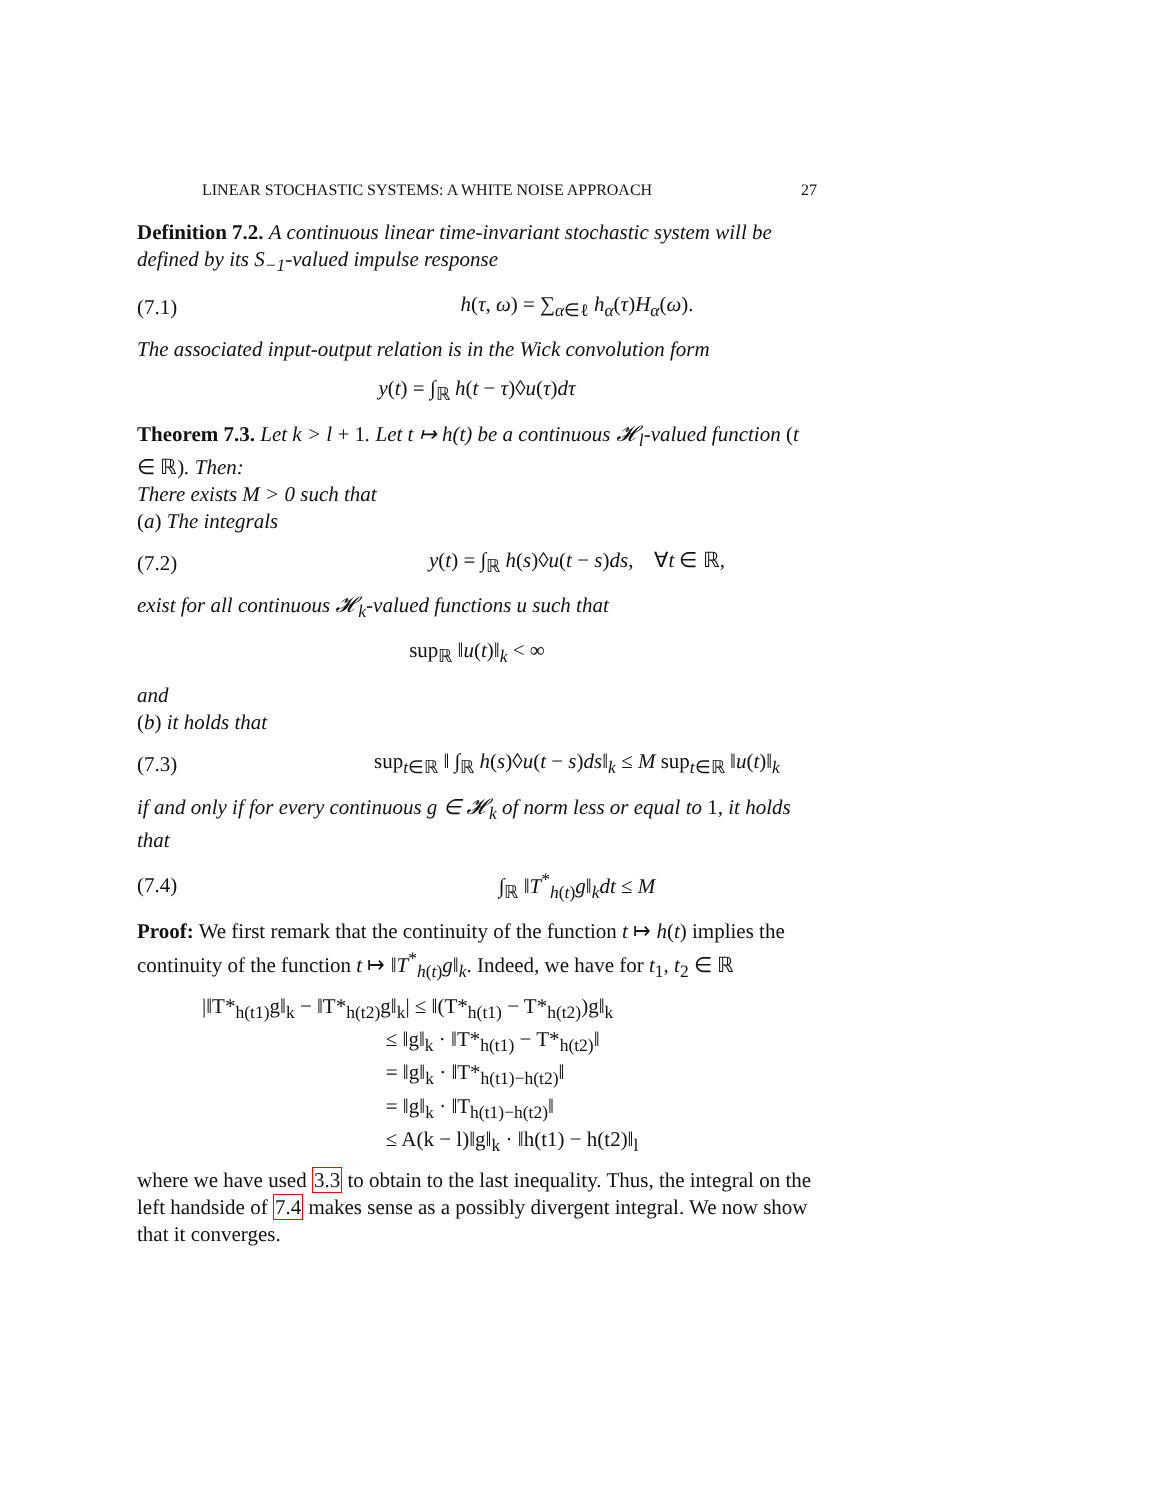LINEAR STOCHASTIC SYSTEMS: A WHITE NOISE APPROACH 27
Definition 7.2. A continuous linear time-invariant stochastic system will be defined by its S<sub>−1</sub>-valued impulse response
(7.1) h(τ, ω) = ∑<sub>α∈ℓ</sub> h<sub>α</sub>(τ)H<sub>α</sub>(ω).
The associated input-output relation is in the Wick convolution form
y(t) = ∫<sub>ℝ</sub> h(t − τ)◊u(τ)dτ
Theorem 7.3. Let k > l + 1. Let t ↦ h(t) be a continuous 𝓗<sub>l</sub>-valued function (t ∈ ℝ). Then:
There exists M > 0 such that
(a) The integrals
(7.2) y(t) = ∫<sub>ℝ</sub> h(s)◊u(t − s)ds, ∀t ∈ ℝ,
exist for all continuous 𝓗<sub>k</sub>-valued functions u such that
sup<sub>ℝ</sub> ‖u(t)‖<sub>k</sub> < ∞
and
(b) it holds that
(7.3) sup<sub>t∈ℝ</sub> ‖ ∫<sub>ℝ</sub> h(s)◊u(t − s)ds‖<sub>k</sub> ≤ M sup<sub>t∈ℝ</sub> ‖u(t)‖<sub>k</sub>
if and only if for every continuous g ∈ 𝓗<sub>k</sub> of norm less or equal to 1, it holds that
(7.4) ∫<sub>ℝ</sub> ‖T<sup>*</sup><sub>h(t)</sub>g‖<sub>k</sub>dt ≤ M
Proof: We first remark that the continuity of the function t ↦ h(t) implies the continuity of the function t ↦ ‖T<sup>*</sup><sub>h(t)</sub>g‖<sub>k</sub>. Indeed, we have for t<sub>1</sub>, t<sub>2</sub> ∈ ℝ
|‖T*<sub>h(t1)</sub>g‖<sub>k</sub> − ‖T*<sub>h(t2)</sub>g‖<sub>k</sub>| ≤ ‖(T*<sub>h(t1)</sub> − T*<sub>h(t2)</sub>)g‖<sub>k</sub>
≤ ‖g‖<sub>k</sub> · ‖T*<sub>h(t1)</sub> − T*<sub>h(t2)</sub>‖
= ‖g‖<sub>k</sub> · ‖T*<sub>h(t1)−h(t2)</sub>‖
= ‖g‖<sub>k</sub> · ‖T<sub>h(t1)−h(t2)</sub>‖
≤ A(k − l)‖g‖<sub>k</sub> · ‖h(t1) − h(t2)‖<sub>l</sub>
where we have used 3.3 to obtain to the last inequality. Thus, the integral on the left handside of 7.4 makes sense as a possibly divergent integral. We now show that it converges.